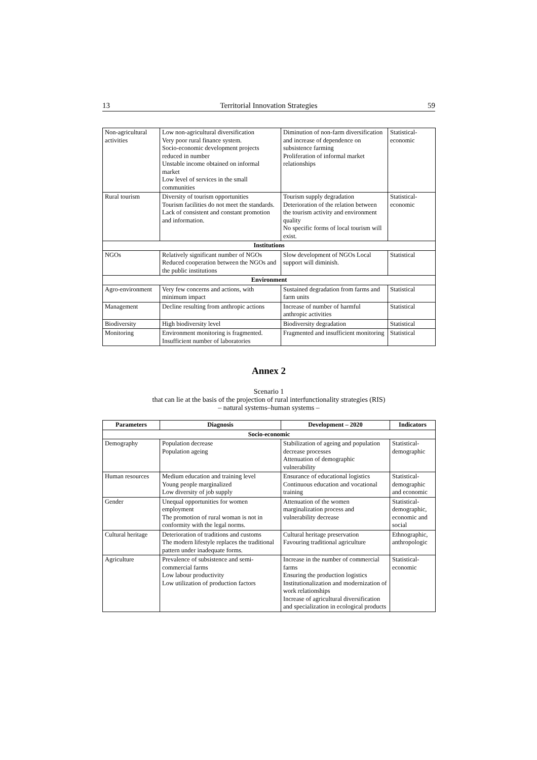13 Territorial Innovation Strategies 59
| Non-agricultural activities | Low non-agricultural diversification Very poor rural finance system. Socio-economic development projects reduced in number Unstable income obtained on informal market Low level of services in the small communities | Diminution of non-farm diversification and increase of dependence on subsistence farming Proliferation of informal market relationships | Statistical-economic |
| Rural tourism | Diversity of tourism opportunities Tourism facilities do not meet the standards. Lack of consistent and constant promotion and information. | Tourism supply degradation Deterioration of the relation between the tourism activity and environment quality No specific forms of local tourism will exist. | Statistical-economic |
| Institutions | | | |
| NGOs | Relatively significant number of NGOs Reduced cooperation between the NGOs and the public institutions | Slow development of NGOs Local support will diminish. | Statistical |
| Environment | | | |
| Agro-environment | Very few concerns and actions, with minimum impact | Sustained degradation from farms and farm units | Statistical |
| Management | Decline resulting from anthropic actions | Increase of number of harmful anthropic activities | Statistical |
| Biodiversity | High biodiversity level | Biodiversity degradation | Statistical |
| Monitoring | Environment monitoring is fragmented. Insufficient number of laboratories | Fragmented and insufficient monitoring | Statistical |
Annex 2
Scenario 1
that can lie at the basis of the projection of rural interfunctionality strategies (RIS)
– natural systems–human systems –
| Parameters | Diagnosis | Development – 2020 | Indicators |
| --- | --- | --- | --- |
| Socio-economic | | | |
| Demography | Population decrease Population ageing | Stabilization of ageing and population decrease processes Attenuation of demographic vulnerability | Statistical-demographic |
| Human resources | Medium education and training level Young people marginalized Low diversity of job supply | Ensurance of educational logistics Continuous education and vocational training | Statistical-demographic and economic |
| Gender | Unequal opportunities for women employment The promotion of rural woman is not in conformity with the legal norms. | Attenuation of the women marginalization process and vulnerability decrease | Statistical-demographic, economic and social |
| Cultural heritage | Deterioration of traditions and customs The modern lifestyle replaces the traditional pattern under inadequate forms. | Cultural heritage preservation Favouring traditional agriculture | Ethnographic, anthropologic |
| Agriculture | Prevalence of subsistence and semi-commercial farms Low labour productivity Low utilization of production factors | Increase in the number of commercial farms Ensuring the production logistics Institutionalization and modernization of work relationships Increase of agricultural diversification and specialization in ecological products | Statistical-economic |